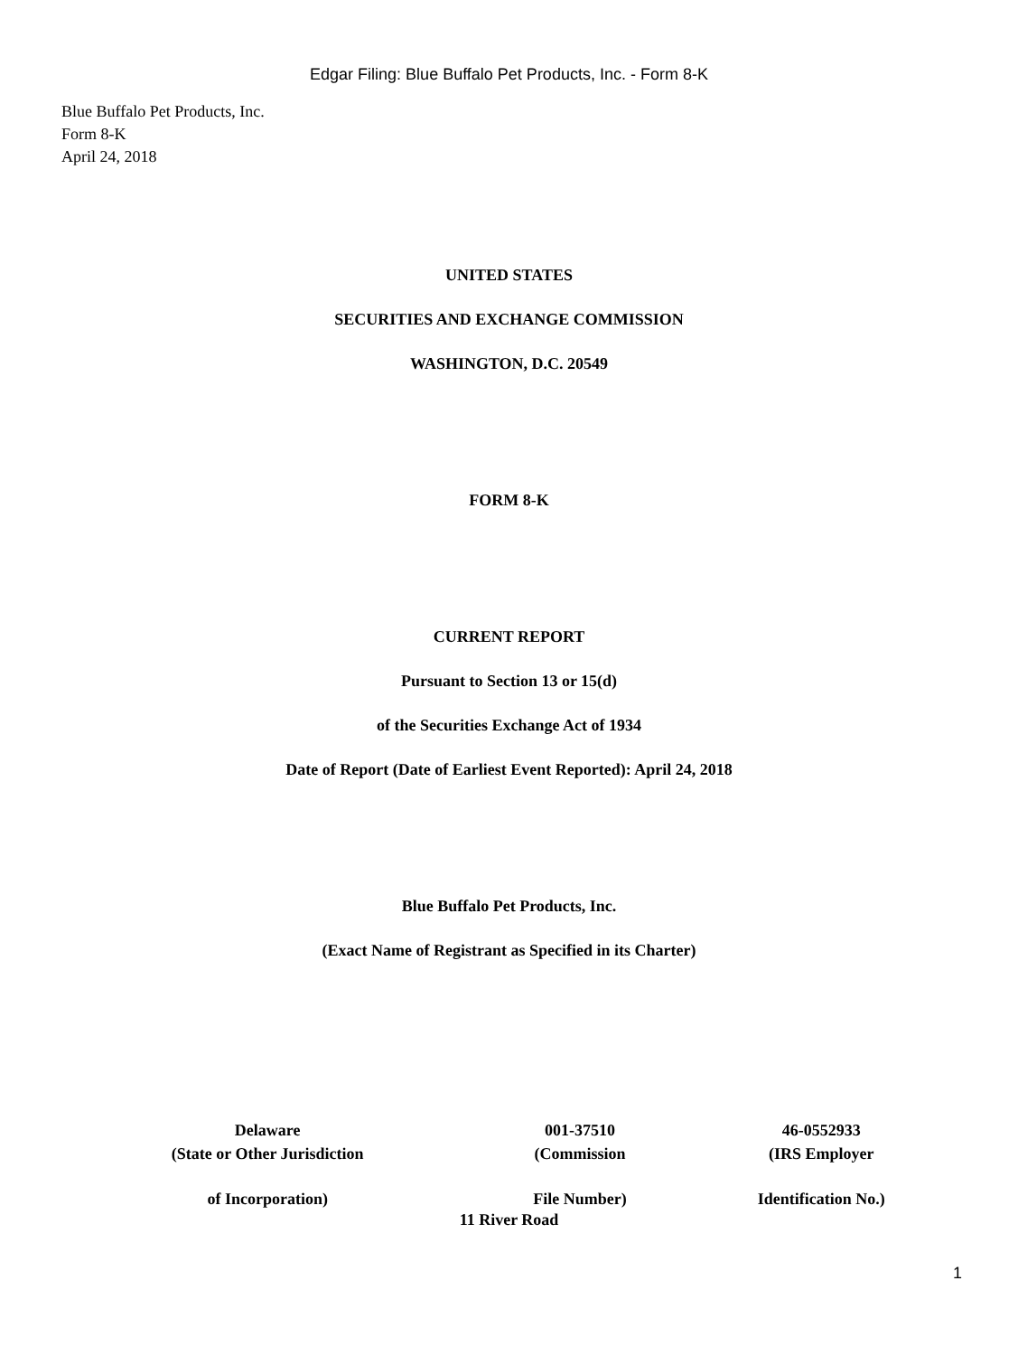Edgar Filing: Blue Buffalo Pet Products, Inc. - Form 8-K
Blue Buffalo Pet Products, Inc.
Form 8-K
April 24, 2018
UNITED STATES
SECURITIES AND EXCHANGE COMMISSION
WASHINGTON, D.C. 20549
FORM 8-K
CURRENT REPORT
Pursuant to Section 13 or 15(d)
of the Securities Exchange Act of 1934
Date of Report (Date of Earliest Event Reported): April 24, 2018
Blue Buffalo Pet Products, Inc.
(Exact Name of Registrant as Specified in its Charter)
| Delaware (State or Other Jurisdiction | 001-37510 (Commission | 46-0552933 (IRS Employer |
| of Incorporation) | File Number) | Identification No.) |
11 River Road
1